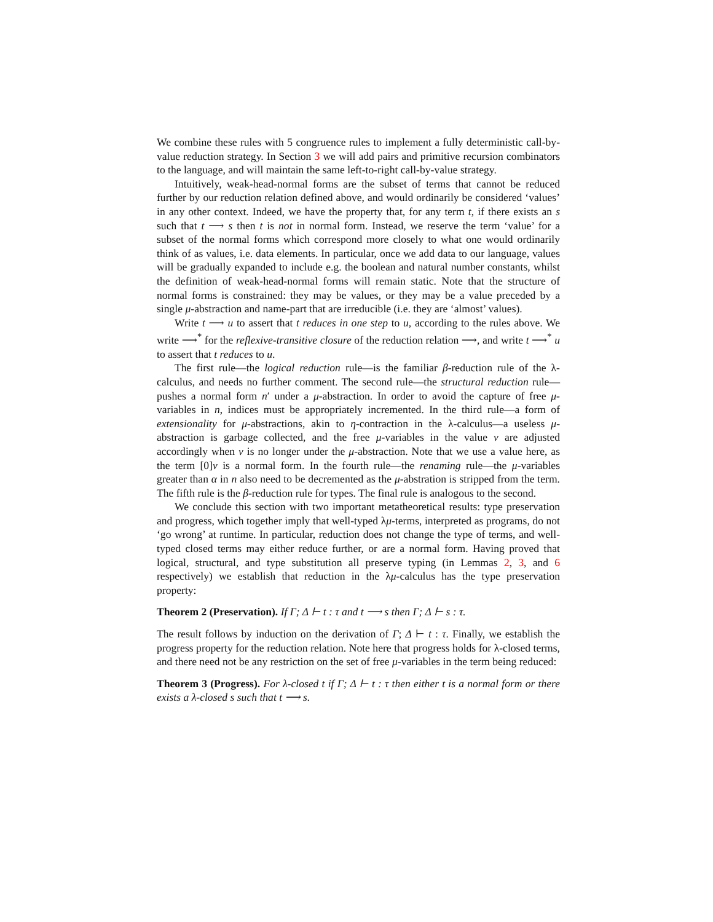We combine these rules with 5 congruence rules to implement a fully deterministic call-by-value reduction strategy. In Section 3 we will add pairs and primitive recursion combinators to the language, and will maintain the same left-to-right call-by-value strategy.
Intuitively, weak-head-normal forms are the subset of terms that cannot be reduced further by our reduction relation defined above, and would ordinarily be considered ‘values’ in any other context. Indeed, we have the property that, for any term t, if there exists an s such that t ⟶ s then t is not in normal form. Instead, we reserve the term ‘value’ for a subset of the normal forms which correspond more closely to what one would ordinarily think of as values, i.e. data elements. In particular, once we add data to our language, values will be gradually expanded to include e.g. the boolean and natural number constants, whilst the definition of weak-head-normal forms will remain static. Note that the structure of normal forms is constrained: they may be values, or they may be a value preceded by a single μ-abstraction and name-part that are irreducible (i.e. they are ‘almost’ values).
Write t ⟶ u to assert that t reduces in one step to u, according to the rules above. We write ⟶<sup>*</sup> for the reflexive-transitive closure of the reduction relation ⟶, and write t ⟶<sup>*</sup> u to assert that t reduces to u.
The first rule—the logical reduction rule—is the familiar β-reduction rule of the λ-calculus, and needs no further comment. The second rule—the structural reduction rule—pushes a normal form n′ under a μ-abstraction. In order to avoid the capture of free μ-variables in n, indices must be appropriately incremented. In the third rule—a form of extensionality for μ-abstractions, akin to η-contraction in the λ-calculus—a useless μ-abstraction is garbage collected, and the free μ-variables in the value v are adjusted accordingly when v is no longer under the μ-abstraction. Note that we use a value here, as the term [0]v is a normal form. In the fourth rule—the renaming rule—the μ-variables greater than α in n also need to be decremented as the μ-abstration is stripped from the term. The fifth rule is the β-reduction rule for types. The final rule is analogous to the second.
We conclude this section with two important metatheoretical results: type preservation and progress, which together imply that well-typed λμ-terms, interpreted as programs, do not ‘go wrong’ at runtime. In particular, reduction does not change the type of terms, and well-typed closed terms may either reduce further, or are a normal form. Having proved that logical, structural, and type substitution all preserve typing (in Lemmas 2, 3, and 6 respectively) we establish that reduction in the λμ-calculus has the type preservation property:
Theorem 2 (Preservation). If Γ; Δ ⊢ t : τ and t ⟶ s then Γ; Δ ⊢ s : τ.
The result follows by induction on the derivation of Γ; Δ ⊢ t : τ. Finally, we establish the progress property for the reduction relation. Note here that progress holds for λ-closed terms, and there need not be any restriction on the set of free μ-variables in the term being reduced:
Theorem 3 (Progress). For λ-closed t if Γ; Δ ⊢ t : τ then either t is a normal form or there exists a λ-closed s such that t ⟶ s.